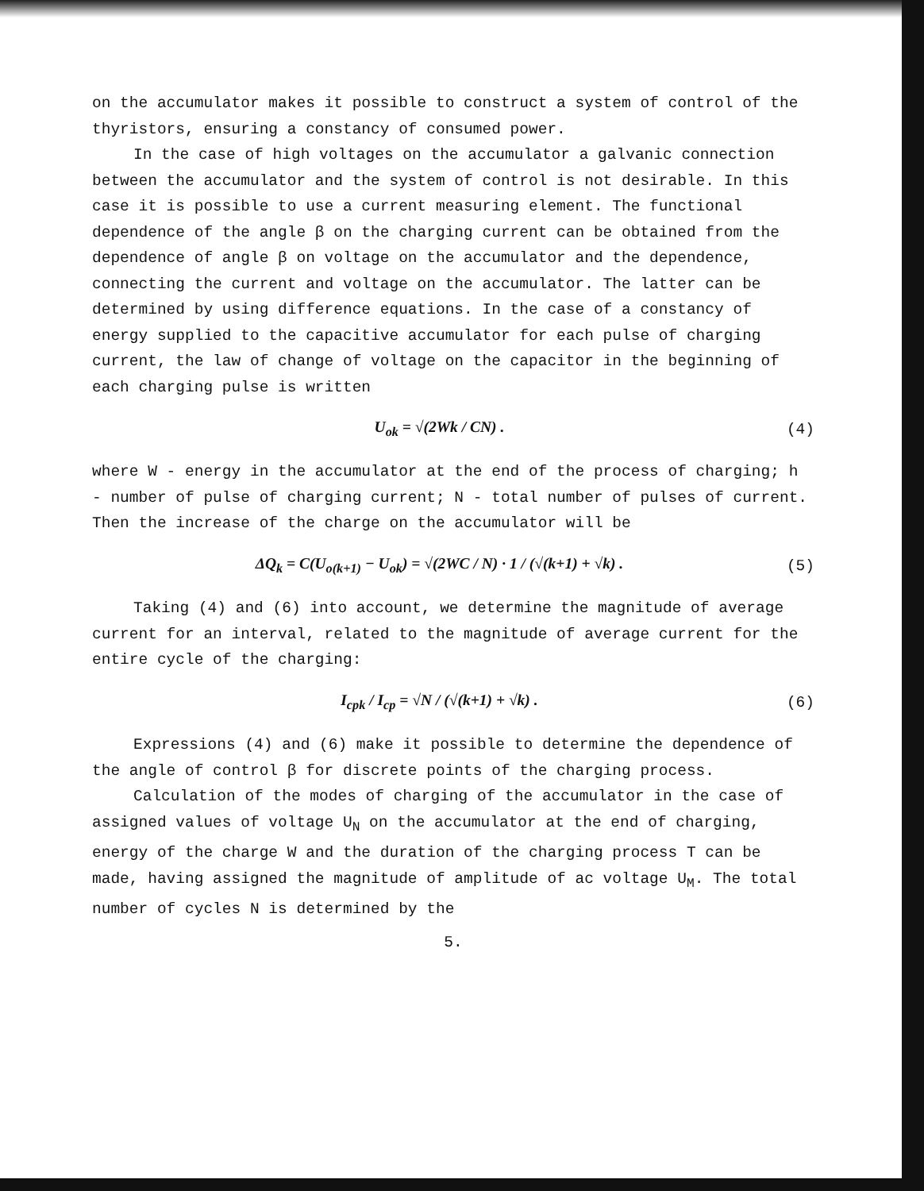on the accumulator makes it possible to construct a system of control of the thyristors, ensuring a constancy of consumed power.
In the case of high voltages on the accumulator a galvanic connection between the accumulator and the system of control is not desirable. In this case it is possible to use a current measuring element. The functional dependence of the angle β on the charging current can be obtained from the dependence of angle β on voltage on the accumulator and the dependence, connecting the current and voltage on the accumulator. The latter can be determined by using difference equations. In the case of a constancy of energy supplied to the capacitive accumulator for each pulse of charging current, the law of change of voltage on the capacitor in the beginning of each charging pulse is written
U<sub>ok</sub> = √(2Wk / CN) . (4)
where W - energy in the accumulator at the end of the process of charging; h - number of pulse of charging current; N - total number of pulses of current. Then the increase of the charge on the accumulator will be
ΔQ<sub>k</sub> = C(U<sub>o(k+1)</sub> − U<sub>ok</sub>) = √(2WC / N) · 1 / (√(k+1) + √k) . (5)
Taking (4) and (6) into account, we determine the magnitude of average current for an interval, related to the magnitude of average current for the entire cycle of the charging:
I<sub>cpk</sub> / I<sub>cp</sub> = √N / (√(k+1) + √k) . (6)
Expressions (4) and (6) make it possible to determine the dependence of the angle of control β for discrete points of the charging process.
Calculation of the modes of charging of the accumulator in the case of assigned values of voltage U<sub>N</sub> on the accumulator at the end of charging, energy of the charge W and the duration of the charging process T can be made, having assigned the magnitude of amplitude of ac voltage U<sub>M</sub>. The total number of cycles N is determined by the
5.